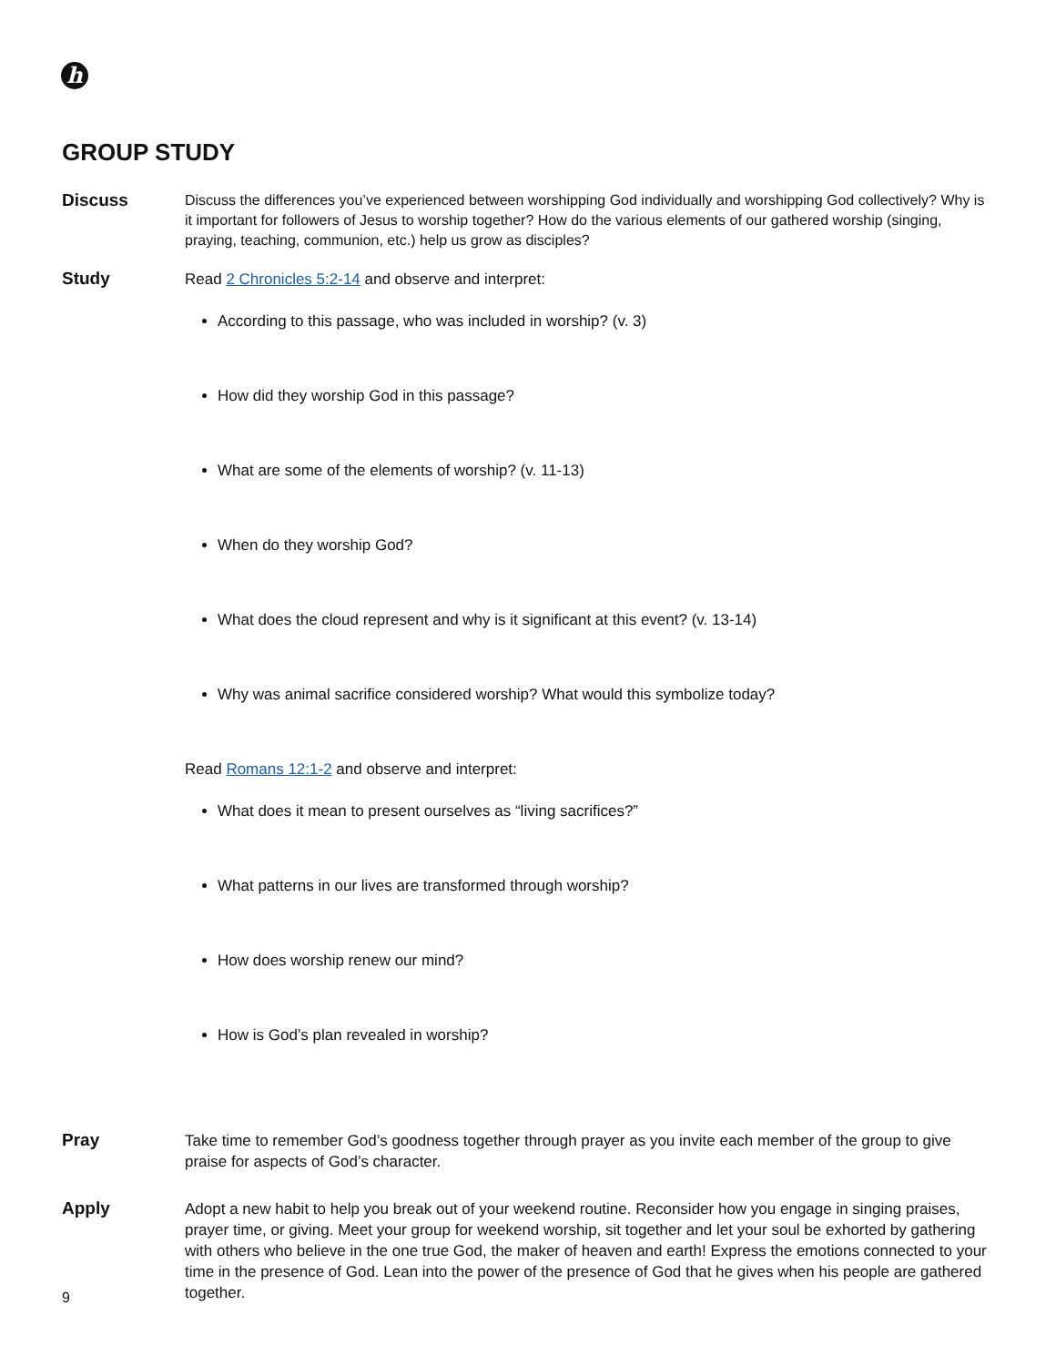h
GROUP STUDY
Discuss
Discuss the differences you’ve experienced between worshipping God individually and worshipping God collectively? Why is it important for followers of Jesus to worship together? How do the various elements of our gathered worship (singing, praying, teaching, communion, etc.) help us grow as disciples?
Study
Read 2 Chronicles 5:2-14 and observe and interpret:
According to this passage, who was included in worship? (v. 3)
How did they worship God in this passage?
What are some of the elements of worship? (v. 11-13)
When do they worship God?
What does the cloud represent and why is it significant at this event? (v. 13-14)
Why was animal sacrifice considered worship? What would this symbolize today?
Read Romans 12:1-2 and observe and interpret:
What does it mean to present ourselves as “living sacrifices?”
What patterns in our lives are transformed through worship?
How does worship renew our mind?
How is God’s plan revealed in worship?
Pray
Take time to remember God’s goodness together through prayer as you invite each member of the group to give praise for aspects of God’s character.
Apply
Adopt a new habit to help you break out of your weekend routine. Reconsider how you engage in singing praises, prayer time, or giving. Meet your group for weekend worship, sit together and let your soul be exhorted by gathering with others who believe in the one true God, the maker of heaven and earth! Express the emotions connected to your time in the presence of God. Lean into the power of the presence of God that he gives when his people are gathered together.
9